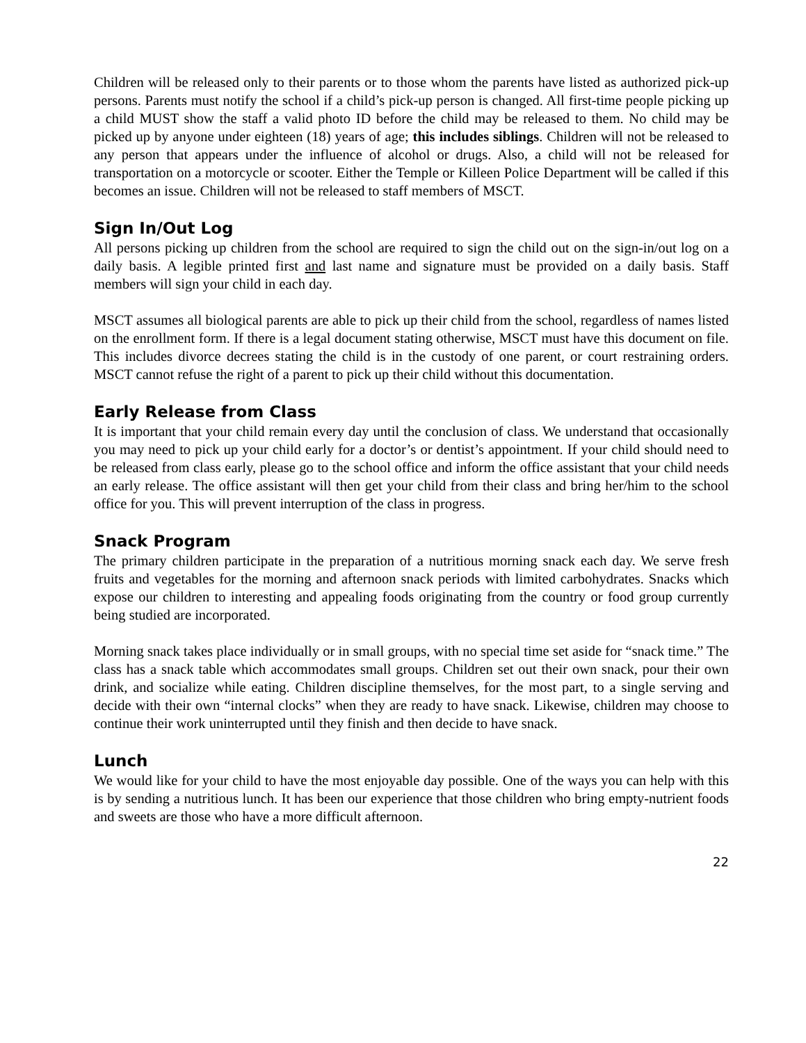Children will be released only to their parents or to those whom the parents have listed as authorized pick-up persons. Parents must notify the school if a child’s pick-up person is changed. All first-time people picking up a child MUST show the staff a valid photo ID before the child may be released to them. No child may be picked up by anyone under eighteen (18) years of age; this includes siblings. Children will not be released to any person that appears under the influence of alcohol or drugs. Also, a child will not be released for transportation on a motorcycle or scooter. Either the Temple or Killeen Police Department will be called if this becomes an issue. Children will not be released to staff members of MSCT.
Sign In/Out Log
All persons picking up children from the school are required to sign the child out on the sign-in/out log on a daily basis. A legible printed first and last name and signature must be provided on a daily basis. Staff members will sign your child in each day.
MSCT assumes all biological parents are able to pick up their child from the school, regardless of names listed on the enrollment form. If there is a legal document stating otherwise, MSCT must have this document on file. This includes divorce decrees stating the child is in the custody of one parent, or court restraining orders. MSCT cannot refuse the right of a parent to pick up their child without this documentation.
Early Release from Class
It is important that your child remain every day until the conclusion of class. We understand that occasionally you may need to pick up your child early for a doctor’s or dentist’s appointment. If your child should need to be released from class early, please go to the school office and inform the office assistant that your child needs an early release. The office assistant will then get your child from their class and bring her/him to the school office for you. This will prevent interruption of the class in progress.
Snack Program
The primary children participate in the preparation of a nutritious morning snack each day. We serve fresh fruits and vegetables for the morning and afternoon snack periods with limited carbohydrates. Snacks which expose our children to interesting and appealing foods originating from the country or food group currently being studied are incorporated.
Morning snack takes place individually or in small groups, with no special time set aside for “snack time.” The class has a snack table which accommodates small groups. Children set out their own snack, pour their own drink, and socialize while eating. Children discipline themselves, for the most part, to a single serving and decide with their own “internal clocks” when they are ready to have snack. Likewise, children may choose to continue their work uninterrupted until they finish and then decide to have snack.
Lunch
We would like for your child to have the most enjoyable day possible. One of the ways you can help with this is by sending a nutritious lunch. It has been our experience that those children who bring empty-nutrient foods and sweets are those who have a more difficult afternoon.
22